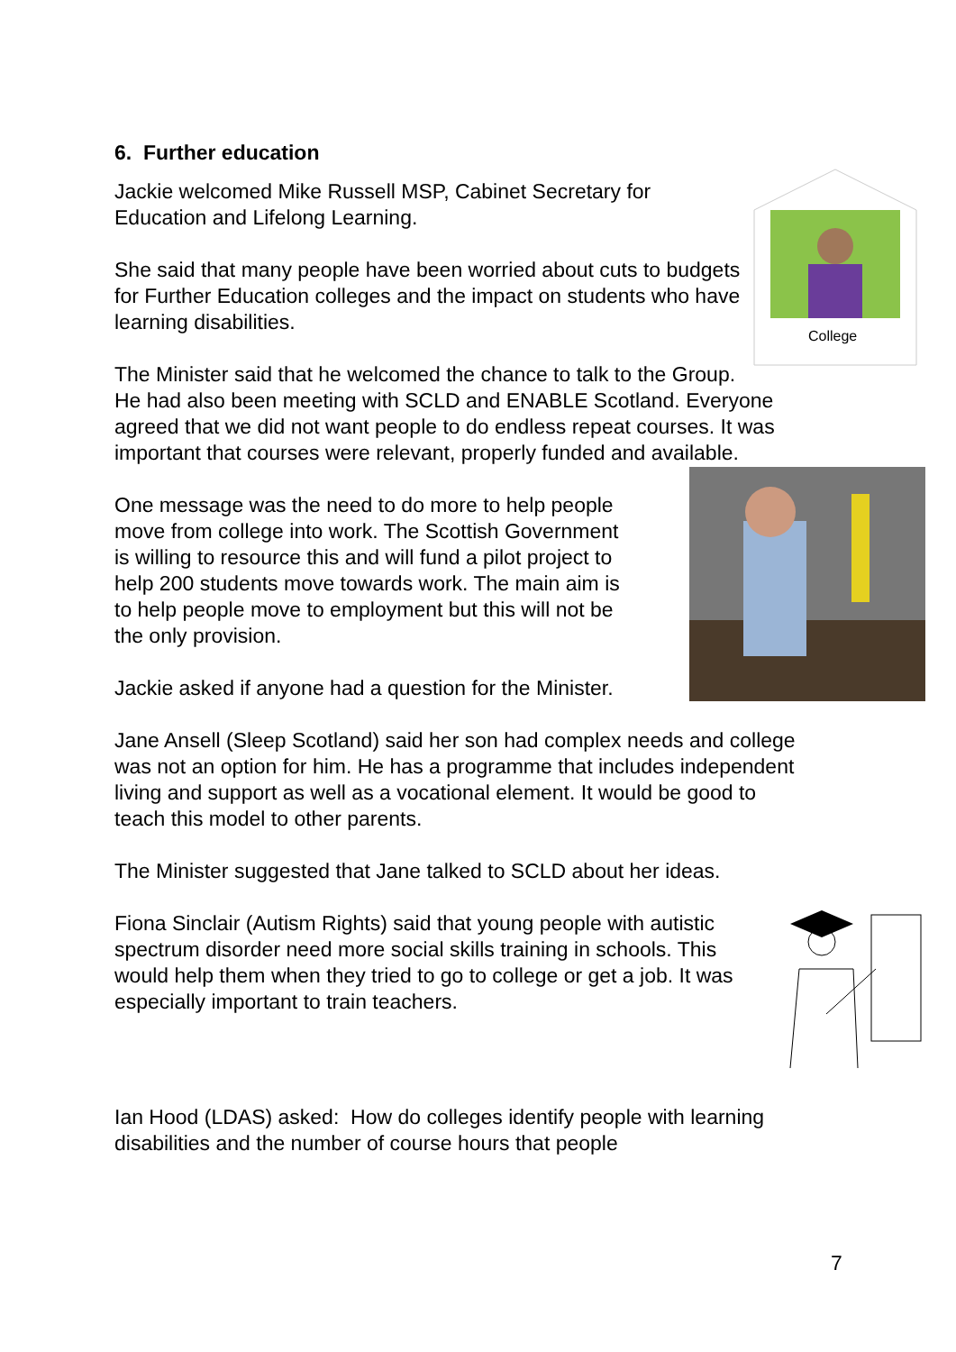6. Further education
College
Jackie welcomed Mike Russell MSP, Cabinet Secretary for Education and Lifelong Learning.
She said that many people have been worried about cuts to budgets for Further Education colleges and the impact on students who have learning disabilities.
The Minister said that he welcomed the chance to talk to the Group. He had also been meeting with SCLD and ENABLE Scotland. Everyone agreed that we did not want people to do endless repeat courses. It was important that courses were relevant, properly funded and available.
One message was the need to do more to help people move from college into work. The Scottish Government is willing to resource this and will fund a pilot project to help 200 students move towards work. The main aim is to help people move to employment but this will not be the only provision.
Jackie asked if anyone had a question for the Minister.
Jane Ansell (Sleep Scotland) said her son had complex needs and college was not an option for him. He has a programme that includes independent living and support as well as a vocational element. It would be good to teach this model to other parents.
The Minister suggested that Jane talked to SCLD about her ideas.
Fiona Sinclair (Autism Rights) said that young people with autistic spectrum disorder need more social skills training in schools. This would help them when they tried to go to college or get a job. It was especially important to train teachers.
Ian Hood (LDAS) asked: How do colleges identify people with learning disabilities and the number of course hours that people
7